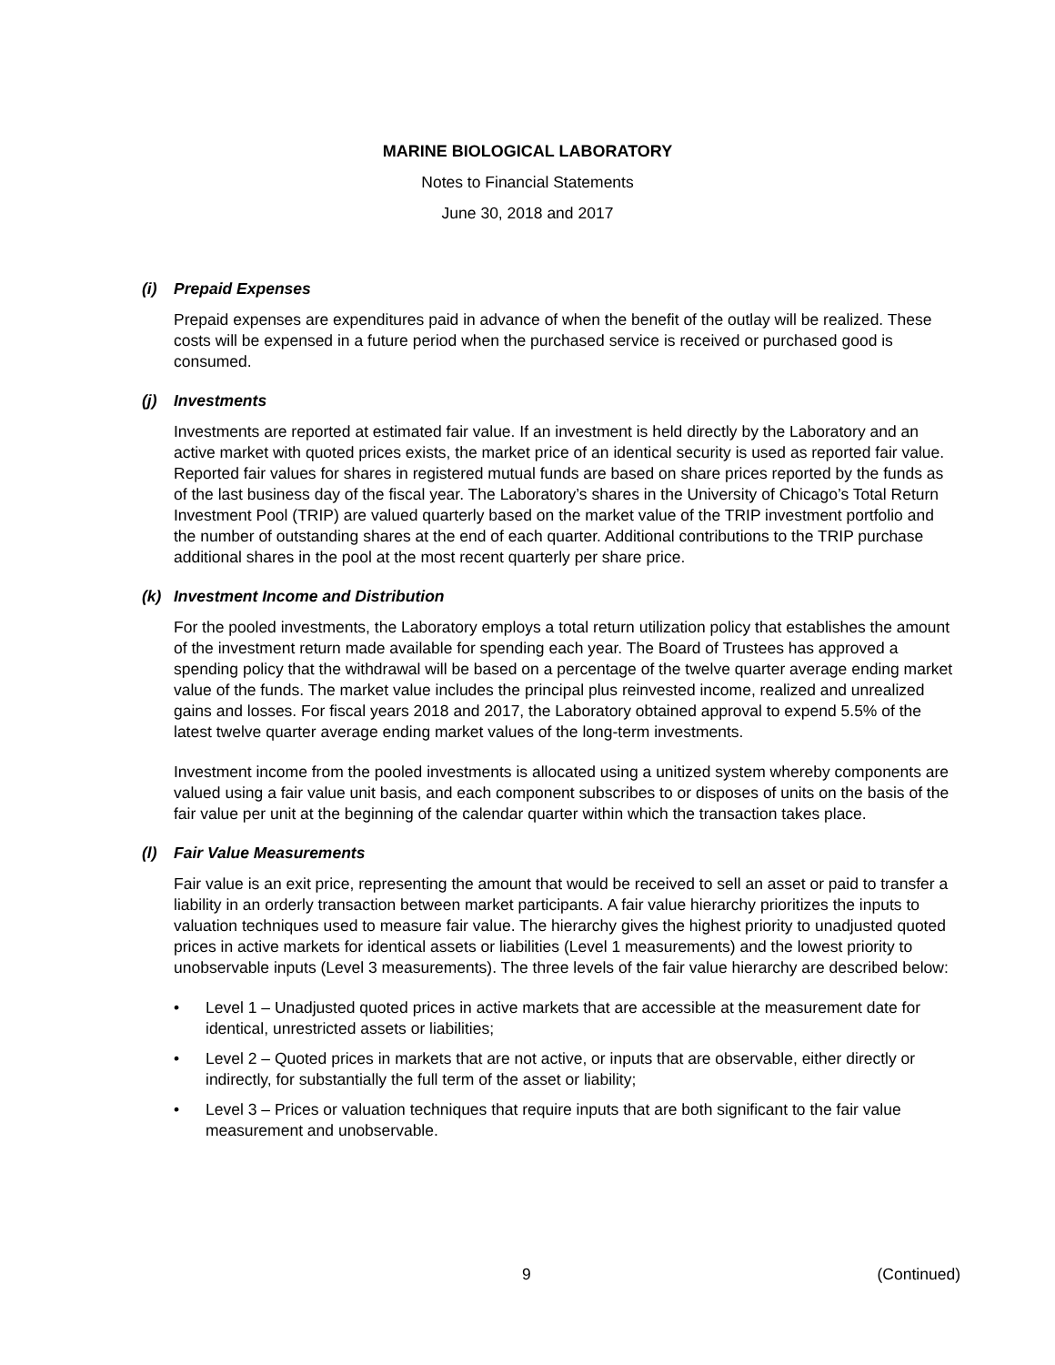MARINE BIOLOGICAL LABORATORY
Notes to Financial Statements
June 30, 2018 and 2017
(i) Prepaid Expenses
Prepaid expenses are expenditures paid in advance of when the benefit of the outlay will be realized. These costs will be expensed in a future period when the purchased service is received or purchased good is consumed.
(j) Investments
Investments are reported at estimated fair value. If an investment is held directly by the Laboratory and an active market with quoted prices exists, the market price of an identical security is used as reported fair value. Reported fair values for shares in registered mutual funds are based on share prices reported by the funds as of the last business day of the fiscal year. The Laboratory’s shares in the University of Chicago’s Total Return Investment Pool (TRIP) are valued quarterly based on the market value of the TRIP investment portfolio and the number of outstanding shares at the end of each quarter. Additional contributions to the TRIP purchase additional shares in the pool at the most recent quarterly per share price.
(k) Investment Income and Distribution
For the pooled investments, the Laboratory employs a total return utilization policy that establishes the amount of the investment return made available for spending each year. The Board of Trustees has approved a spending policy that the withdrawal will be based on a percentage of the twelve quarter average ending market value of the funds. The market value includes the principal plus reinvested income, realized and unrealized gains and losses. For fiscal years 2018 and 2017, the Laboratory obtained approval to expend 5.5% of the latest twelve quarter average ending market values of the long-term investments.
Investment income from the pooled investments is allocated using a unitized system whereby components are valued using a fair value unit basis, and each component subscribes to or disposes of units on the basis of the fair value per unit at the beginning of the calendar quarter within which the transaction takes place.
(l) Fair Value Measurements
Fair value is an exit price, representing the amount that would be received to sell an asset or paid to transfer a liability in an orderly transaction between market participants. A fair value hierarchy prioritizes the inputs to valuation techniques used to measure fair value. The hierarchy gives the highest priority to unadjusted quoted prices in active markets for identical assets or liabilities (Level 1 measurements) and the lowest priority to unobservable inputs (Level 3 measurements). The three levels of the fair value hierarchy are described below:
• Level 1 – Unadjusted quoted prices in active markets that are accessible at the measurement date for identical, unrestricted assets or liabilities;
• Level 2 – Quoted prices in markets that are not active, or inputs that are observable, either directly or indirectly, for substantially the full term of the asset or liability;
• Level 3 – Prices or valuation techniques that require inputs that are both significant to the fair value measurement and unobservable.
9 (Continued)